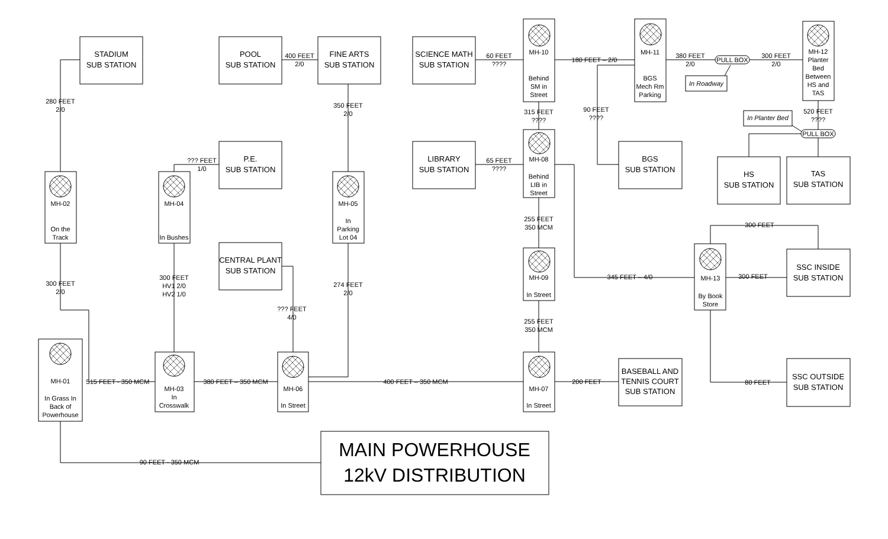STADIUM
SUB STATION
POOL
SUB STATION
400 FEET
2/0
FINE ARTS
SUB STATION
SCIENCE MATH
SUB STATION
60 FEET
????
MH-10
Behind
SM in
Street
180 FEET – 2/0
MH-11
BGS
Mech Rm
Parking
380 FEET
2/0
PULL BOX
In Roadway
300 FEET
2/0
MH-12
Planter
Bed
Between
HS and
TAS
280 FEET
2/0
350 FEET
2/0
315 FEET
????
90 FEET
????
520 FEET
????
In Planter Bed
PULL BOX
??? FEET
1/0
P.E.
SUB STATION
LIBRARY
SUB STATION
65 FEET
????
MH-08
Behind
LIB in
Street
BGS
SUB STATION
HS
SUB STATION
TAS
SUB STATION
MH-02
On the
Track
MH-04
In Bushes
MH-05
In
Parking
Lot 04
255 FEET
350 MCM
300 FEET
CENTRAL PLANT
SUB STATION
MH-09
In Street
345 FEET – 4/0
MH-13
By Book
Store
300 FEET
SSC INSIDE
SUB STATION
300 FEET
2/0
300 FEET
HV1 2/0
HV2 1/0
274 FEET
2/0
??? FEET
4/0
255 FEET
350 MCM
MH-01
In Grass In
Back of
Powerhouse
515 FEET - 350 MCM
MH-03
In
Crosswalk
380 FEET – 350 MCM
MH-06
In Street
400 FEET – 350 MCM
MH-07
In Street
200 FEET
BASEBALL AND
TENNIS COURT
SUB STATION
80 FEET
SSC OUTSIDE
SUB STATION
90 FEET - 350 MCM
MAIN POWERHOUSE
12kV DISTRIBUTION